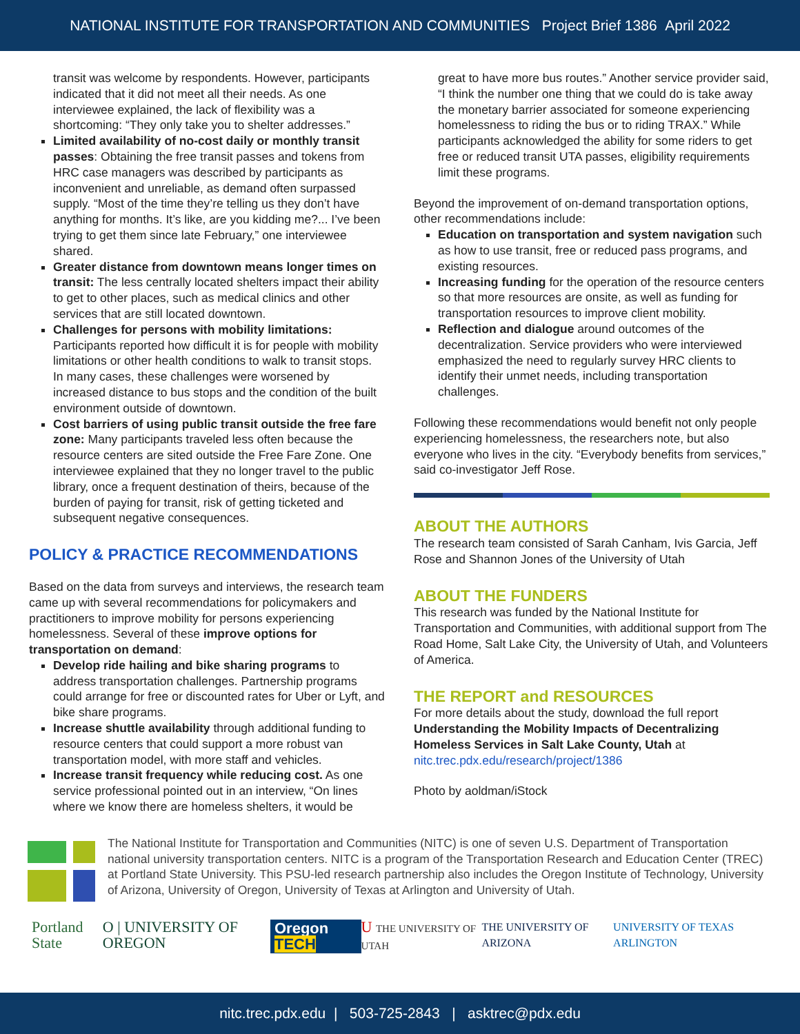NATIONAL INSTITUTE FOR TRANSPORTATION AND COMMUNITIES Project Brief 1386 April 2022
transit was welcome by respondents. However, participants indicated that it did not meet all their needs. As one interviewee explained, the lack of flexibility was a shortcoming: “They only take you to shelter addresses.”
Limited availability of no-cost daily or monthly transit passes: Obtaining the free transit passes and tokens from HRC case managers was described by participants as inconvenient and unreliable, as demand often surpassed supply. “Most of the time they’re telling us they don’t have anything for months. It’s like, are you kidding me?... I’ve been trying to get them since late February,” one interviewee shared.
Greater distance from downtown means longer times on transit: The less centrally located shelters impact their ability to get to other places, such as medical clinics and other services that are still located downtown.
Challenges for persons with mobility limitations: Participants reported how difficult it is for people with mobility limitations or other health conditions to walk to transit stops. In many cases, these challenges were worsened by increased distance to bus stops and the condition of the built environment outside of downtown.
Cost barriers of using public transit outside the free fare zone: Many participants traveled less often because the resource centers are sited outside the Free Fare Zone. One interviewee explained that they no longer travel to the public library, once a frequent destination of theirs, because of the burden of paying for transit, risk of getting ticketed and subsequent negative consequences.
POLICY & PRACTICE RECOMMENDATIONS
Based on the data from surveys and interviews, the research team came up with several recommendations for policymakers and practitioners to improve mobility for persons experiencing homelessness. Several of these improve options for transportation on demand:
Develop ride hailing and bike sharing programs to address transportation challenges. Partnership programs could arrange for free or discounted rates for Uber or Lyft, and bike share programs.
Increase shuttle availability through additional funding to resource centers that could support a more robust van transportation model, with more staff and vehicles.
Increase transit frequency while reducing cost. As one service professional pointed out in an interview, “On lines where we know there are homeless shelters, it would be
great to have more bus routes.” Another service provider said, “I think the number one thing that we could do is take away the monetary barrier associated for someone experiencing homelessness to riding the bus or to riding TRAX.” While participants acknowledged the ability for some riders to get free or reduced transit UTA passes, eligibility requirements limit these programs.
Beyond the improvement of on-demand transportation options, other recommendations include:
Education on transportation and system navigation such as how to use transit, free or reduced pass programs, and existing resources.
Increasing funding for the operation of the resource centers so that more resources are onsite, as well as funding for transportation resources to improve client mobility.
Reflection and dialogue around outcomes of the decentralization. Service providers who were interviewed emphasized the need to regularly survey HRC clients to identify their unmet needs, including transportation challenges.
Following these recommendations would benefit not only people experiencing homelessness, the researchers note, but also everyone who lives in the city. “Everybody benefits from services,” said co-investigator Jeff Rose.
ABOUT THE AUTHORS
The research team consisted of Sarah Canham, Ivis Garcia, Jeff Rose and Shannon Jones of the University of Utah
ABOUT THE FUNDERS
This research was funded by the National Institute for Transportation and Communities, with additional support from The Road Home, Salt Lake City, the University of Utah, and Volunteers of America.
THE REPORT and RESOURCES
For more details about the study, download the full report Understanding the Mobility Impacts of Decentralizing Homeless Services in Salt Lake County, Utah at nitc.trec.pdx.edu/research/project/1386
Photo by aoldman/iStock
The National Institute for Transportation and Communities (NITC) is one of seven U.S. Department of Transportation national university transportation centers. NITC is a program of the Transportation Research and Education Center (TREC) at Portland State University. This PSU-led research partnership also includes the Oregon Institute of Technology, University of Arizona, University of Oregon, University of Texas at Arlington and University of Utah.
Portland State O | UNIVERSITY OF OREGON Oregon TECH U THE UNIVERSITY OF UTAH THE UNIVERSITY OF ARIZONA UNIVERSITY OF TEXAS ARLINGTON
nitc.trec.pdx.edu | 503-725-2843 | asktrec@pdx.edu